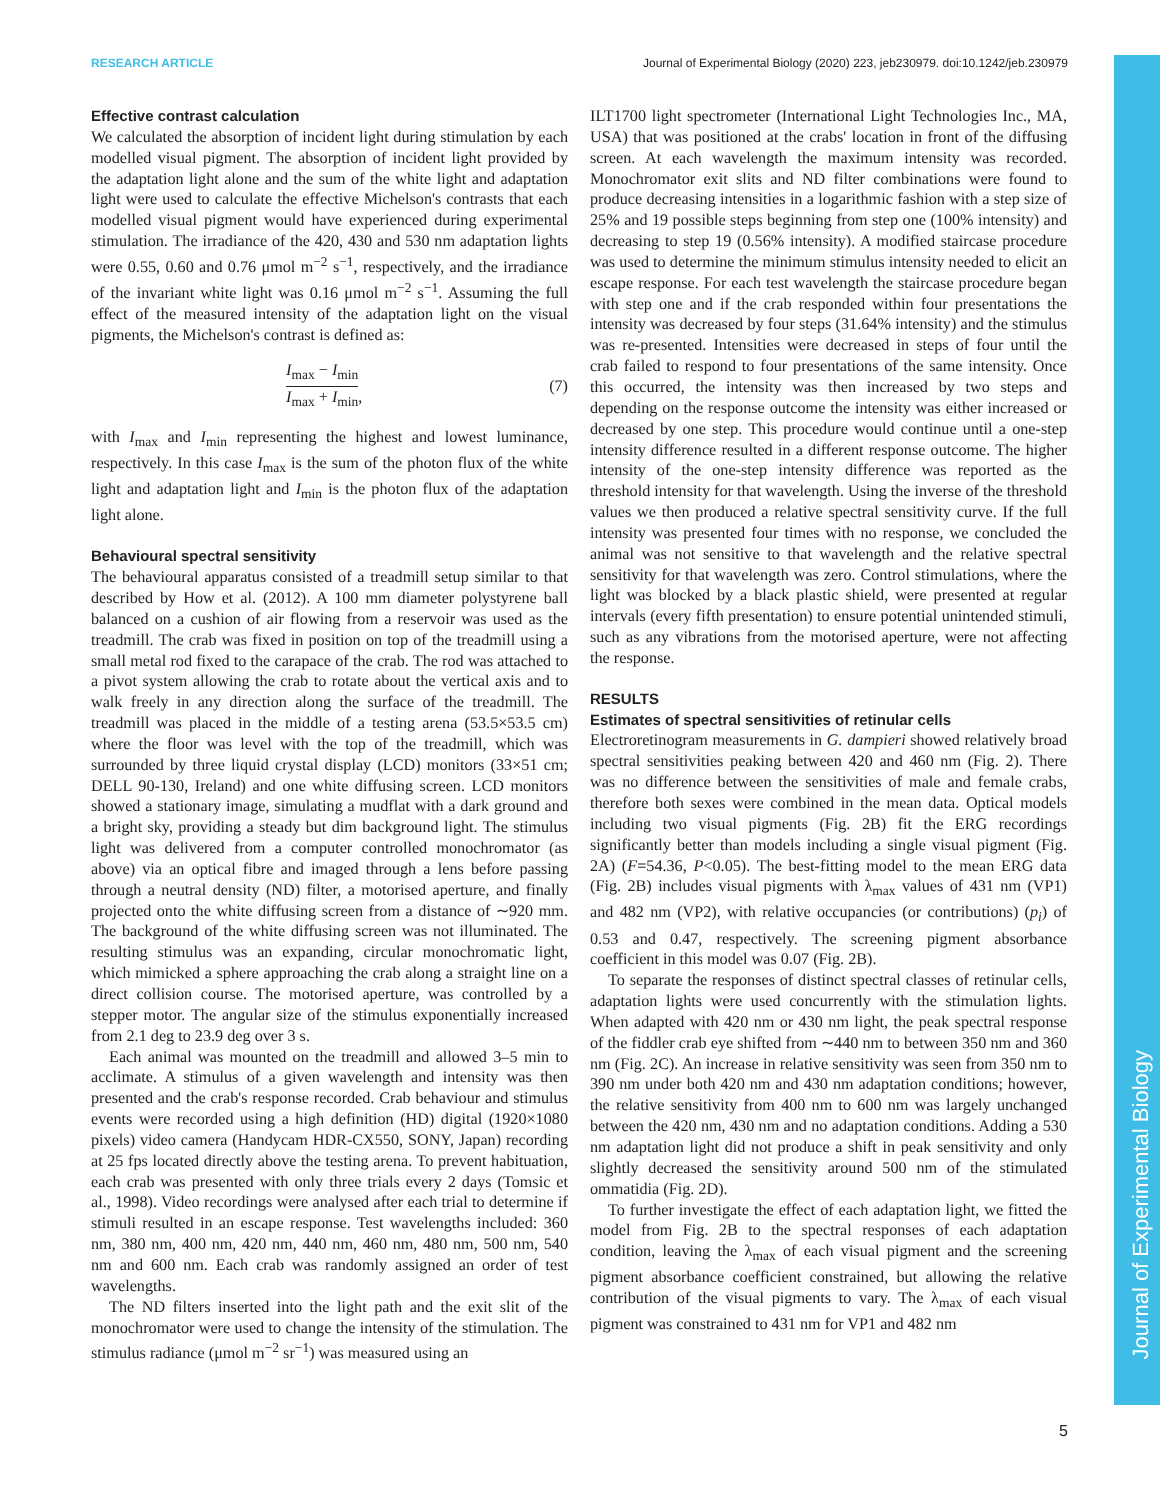Journal of Experimental Biology
RESEARCH ARTICLE Journal of Experimental Biology (2020) 223, jeb230979. doi:10.1242/jeb.230979
Effective contrast calculation
We calculated the absorption of incident light during stimulation by each modelled visual pigment. The absorption of incident light provided by the adaptation light alone and the sum of the white light and adaptation light were used to calculate the effective Michelson's contrasts that each modelled visual pigment would have experienced during experimental stimulation. The irradiance of the 420, 430 and 530 nm adaptation lights were 0.55, 0.60 and 0.76 μmol m<sup>−2</sup> s<sup>−1</sup>, respectively, and the irradiance of the invariant white light was 0.16 μmol m<sup>−2</sup> s<sup>−1</sup>. Assuming the full effect of the measured intensity of the adaptation light on the visual pigments, the Michelson's contrast is defined as:
I<sub>max</sub> − I<sub>min</sub> I<sub>max</sub> + I<sub>min</sub>, (7)
with I<sub>max</sub> and I<sub>min</sub> representing the highest and lowest luminance, respectively. In this case I<sub>max</sub> is the sum of the photon flux of the white light and adaptation light and I<sub>min</sub> is the photon flux of the adaptation light alone.
Behavioural spectral sensitivity
The behavioural apparatus consisted of a treadmill setup similar to that described by How et al. (2012). A 100 mm diameter polystyrene ball balanced on a cushion of air flowing from a reservoir was used as the treadmill. The crab was fixed in position on top of the treadmill using a small metal rod fixed to the carapace of the crab. The rod was attached to a pivot system allowing the crab to rotate about the vertical axis and to walk freely in any direction along the surface of the treadmill. The treadmill was placed in the middle of a testing arena (53.5×53.5 cm) where the floor was level with the top of the treadmill, which was surrounded by three liquid crystal display (LCD) monitors (33×51 cm; DELL 90-130, Ireland) and one white diffusing screen. LCD monitors showed a stationary image, simulating a mudflat with a dark ground and a bright sky, providing a steady but dim background light. The stimulus light was delivered from a computer controlled monochromator (as above) via an optical fibre and imaged through a lens before passing through a neutral density (ND) filter, a motorised aperture, and finally projected onto the white diffusing screen from a distance of ∼920 mm. The background of the white diffusing screen was not illuminated. The resulting stimulus was an expanding, circular monochromatic light, which mimicked a sphere approaching the crab along a straight line on a direct collision course. The motorised aperture, was controlled by a stepper motor. The angular size of the stimulus exponentially increased from 2.1 deg to 23.9 deg over 3 s.
Each animal was mounted on the treadmill and allowed 3–5 min to acclimate. A stimulus of a given wavelength and intensity was then presented and the crab's response recorded. Crab behaviour and stimulus events were recorded using a high definition (HD) digital (1920×1080 pixels) video camera (Handycam HDR-CX550, SONY, Japan) recording at 25 fps located directly above the testing arena. To prevent habituation, each crab was presented with only three trials every 2 days (Tomsic et al., 1998). Video recordings were analysed after each trial to determine if stimuli resulted in an escape response. Test wavelengths included: 360 nm, 380 nm, 400 nm, 420 nm, 440 nm, 460 nm, 480 nm, 500 nm, 540 nm and 600 nm. Each crab was randomly assigned an order of test wavelengths.
The ND filters inserted into the light path and the exit slit of the monochromator were used to change the intensity of the stimulation. The stimulus radiance (μmol m<sup>−2</sup> sr<sup>−1</sup>) was measured using an
ILT1700 light spectrometer (International Light Technologies Inc., MA, USA) that was positioned at the crabs' location in front of the diffusing screen. At each wavelength the maximum intensity was recorded. Monochromator exit slits and ND filter combinations were found to produce decreasing intensities in a logarithmic fashion with a step size of 25% and 19 possible steps beginning from step one (100% intensity) and decreasing to step 19 (0.56% intensity). A modified staircase procedure was used to determine the minimum stimulus intensity needed to elicit an escape response. For each test wavelength the staircase procedure began with step one and if the crab responded within four presentations the intensity was decreased by four steps (31.64% intensity) and the stimulus was re-presented. Intensities were decreased in steps of four until the crab failed to respond to four presentations of the same intensity. Once this occurred, the intensity was then increased by two steps and depending on the response outcome the intensity was either increased or decreased by one step. This procedure would continue until a one-step intensity difference resulted in a different response outcome. The higher intensity of the one-step intensity difference was reported as the threshold intensity for that wavelength. Using the inverse of the threshold values we then produced a relative spectral sensitivity curve. If the full intensity was presented four times with no response, we concluded the animal was not sensitive to that wavelength and the relative spectral sensitivity for that wavelength was zero. Control stimulations, where the light was blocked by a black plastic shield, were presented at regular intervals (every fifth presentation) to ensure potential unintended stimuli, such as any vibrations from the motorised aperture, were not affecting the response.
RESULTS
Estimates of spectral sensitivities of retinular cells
Electroretinogram measurements in G. dampieri showed relatively broad spectral sensitivities peaking between 420 and 460 nm (Fig. 2). There was no difference between the sensitivities of male and female crabs, therefore both sexes were combined in the mean data. Optical models including two visual pigments (Fig. 2B) fit the ERG recordings significantly better than models including a single visual pigment (Fig. 2A) (F=54.36, P<0.05). The best-fitting model to the mean ERG data (Fig. 2B) includes visual pigments with λ<sub>max</sub> values of 431 nm (VP1) and 482 nm (VP2), with relative occupancies (or contributions) (p<sub>i</sub>) of 0.53 and 0.47, respectively. The screening pigment absorbance coefficient in this model was 0.07 (Fig. 2B).
To separate the responses of distinct spectral classes of retinular cells, adaptation lights were used concurrently with the stimulation lights. When adapted with 420 nm or 430 nm light, the peak spectral response of the fiddler crab eye shifted from ∼440 nm to between 350 nm and 360 nm (Fig. 2C). An increase in relative sensitivity was seen from 350 nm to 390 nm under both 420 nm and 430 nm adaptation conditions; however, the relative sensitivity from 400 nm to 600 nm was largely unchanged between the 420 nm, 430 nm and no adaptation conditions. Adding a 530 nm adaptation light did not produce a shift in peak sensitivity and only slightly decreased the sensitivity around 500 nm of the stimulated ommatidia (Fig. 2D).
To further investigate the effect of each adaptation light, we fitted the model from Fig. 2B to the spectral responses of each adaptation condition, leaving the λ<sub>max</sub> of each visual pigment and the screening pigment absorbance coefficient constrained, but allowing the relative contribution of the visual pigments to vary. The λ<sub>max</sub> of each visual pigment was constrained to 431 nm for VP1 and 482 nm
5